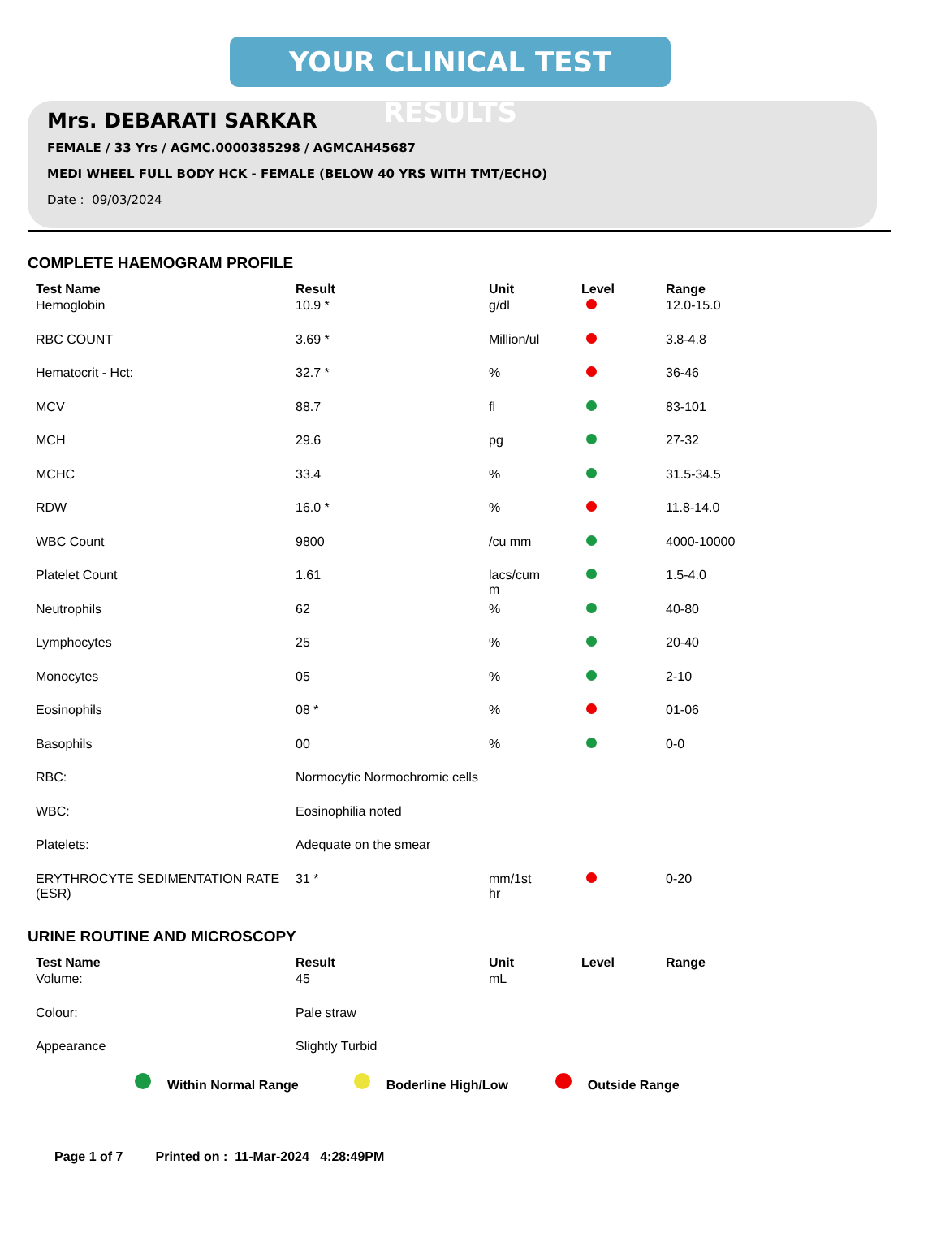YOUR CLINICAL TEST RESULTS
Mrs. DEBARATI SARKAR
FEMALE / 33 Yrs / AGMC.0000385298 / AGMCAH45687
MEDI WHEEL FULL BODY HCK - FEMALE (BELOW 40 YRS WITH TMT/ECHO)
Date : 09/03/2024
COMPLETE HAEMOGRAM PROFILE
| Test Name | Result | Unit | Level | Range |
| --- | --- | --- | --- | --- |
| Hemoglobin | 10.9 * | g/dl | | 12.0-15.0 |
| RBC COUNT | 3.69 * | Million/ul | | 3.8-4.8 |
| Hematocrit - Hct: | 32.7 * | % | | 36-46 |
| MCV | 88.7 | fl | | 83-101 |
| MCH | 29.6 | pg | | 27-32 |
| MCHC | 33.4 | % | | 31.5-34.5 |
| RDW | 16.0 * | % | | 11.8-14.0 |
| WBC Count | 9800 | /cu mm | | 4000-10000 |
| Platelet Count | 1.61 | lacs/cum m | | 1.5-4.0 |
| Neutrophils | 62 | % | | 40-80 |
| Lymphocytes | 25 | % | | 20-40 |
| Monocytes | 05 | % | | 2-10 |
| Eosinophils | 08 * | % | | 01-06 |
| Basophils | 00 | % | | 0-0 |
| RBC: | Normocytic Normochromic cells | | | |
| WBC: | Eosinophilia noted | | | |
| Platelets: | Adequate on the smear | | | |
| ERYTHROCYTE SEDIMENTATION RATE (ESR) | 31 * | mm/1st hr | | 0-20 |
URINE ROUTINE AND MICROSCOPY
| Test Name | Result | Unit | Level | Range |
| --- | --- | --- | --- | --- |
| Volume: | 45 | mL | | |
| Colour: | Pale straw | | | |
| Appearance | Slightly Turbid | | | |
Within Normal Range Boderline High/Low Outside Range
Page 1 of 7 Printed on : 11-Mar-2024 4:28:49PM